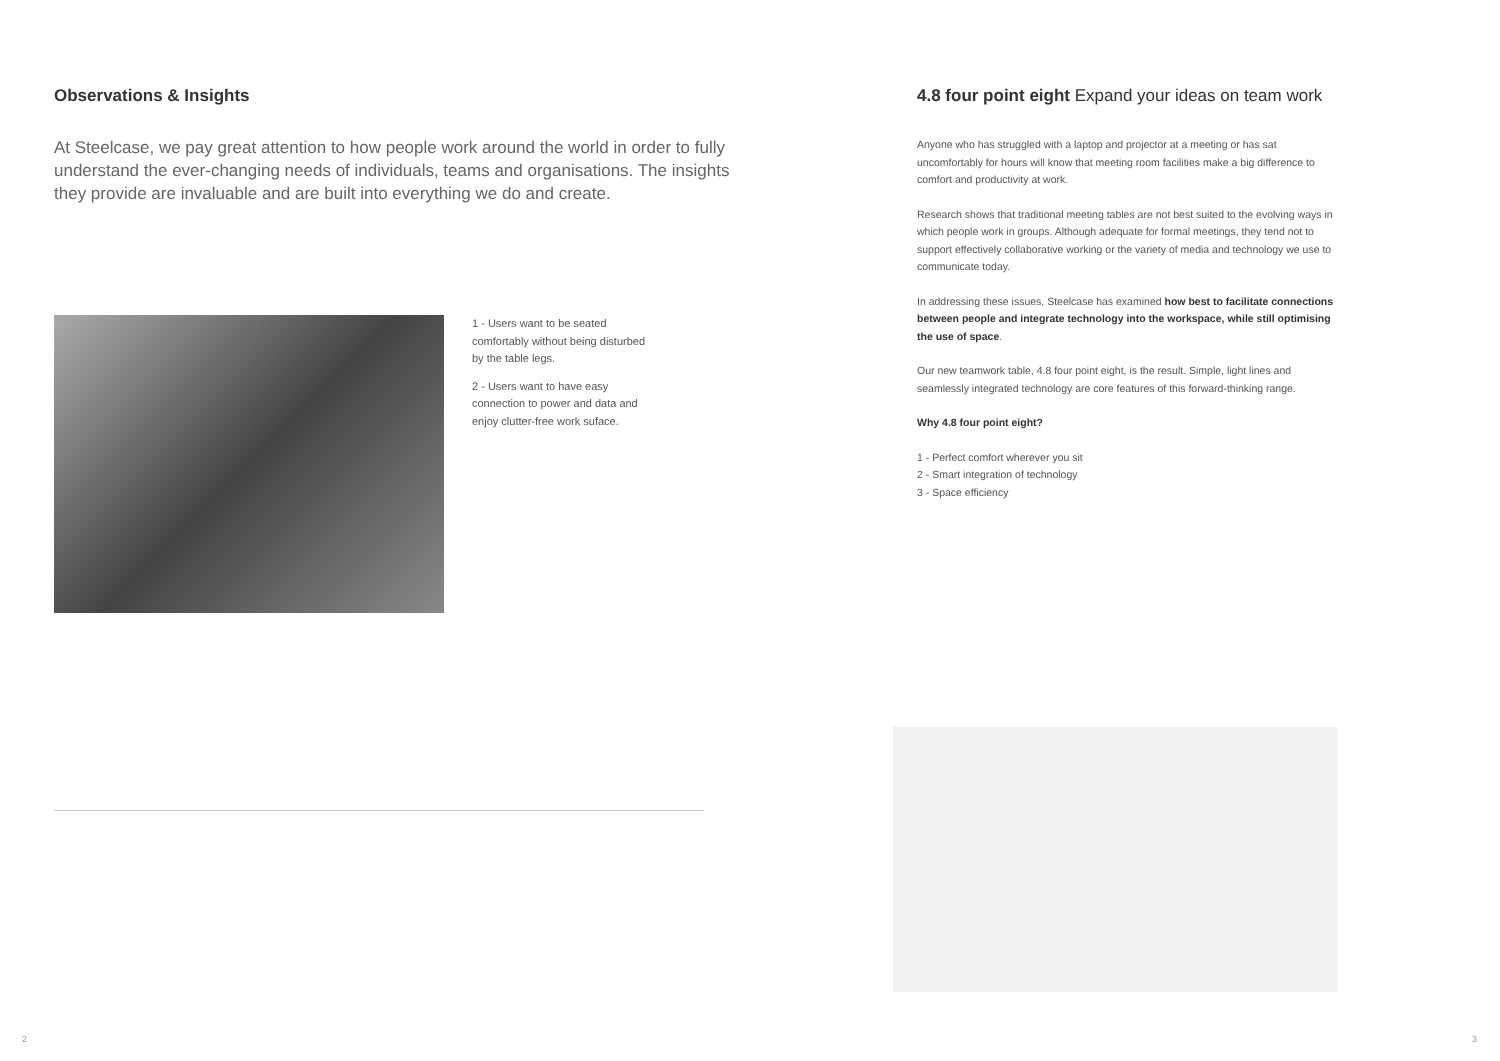Observations & Insights
At Steelcase, we pay great attention to how people work around the world in order to fully understand the ever-changing needs of individuals, teams and organisations. The insights they provide are invaluable and are built into everything we do and create.
1 - Users want to be seated comfortably without being disturbed by the table legs.
2 - Users want to have easy connection to power and data and enjoy clutter-free work suface.
4.8 four point eight Expand your ideas on team work
Anyone who has struggled with a laptop and projector at a meeting or has sat uncomfortably for hours will know that meeting room facilities make a big difference to comfort and productivity at work.
Research shows that traditional meeting tables are not best suited to the evolving ways in which people work in groups. Although adequate for formal meetings, they tend not to support effectively collaborative working or the variety of media and technology we use to communicate today.
In addressing these issues, Steelcase has examined how best to facilitate connections between people and integrate technology into the workspace, while still optimising the use of space.
Our new teamwork table, 4.8 four point eight, is the result. Simple, light lines and seamlessly integrated technology are core features of this forward-thinking range.
Why 4.8 four point eight?
1 - Perfect comfort wherever you sit
2 - Smart integration of technology
3 - Space efficiency
2 3